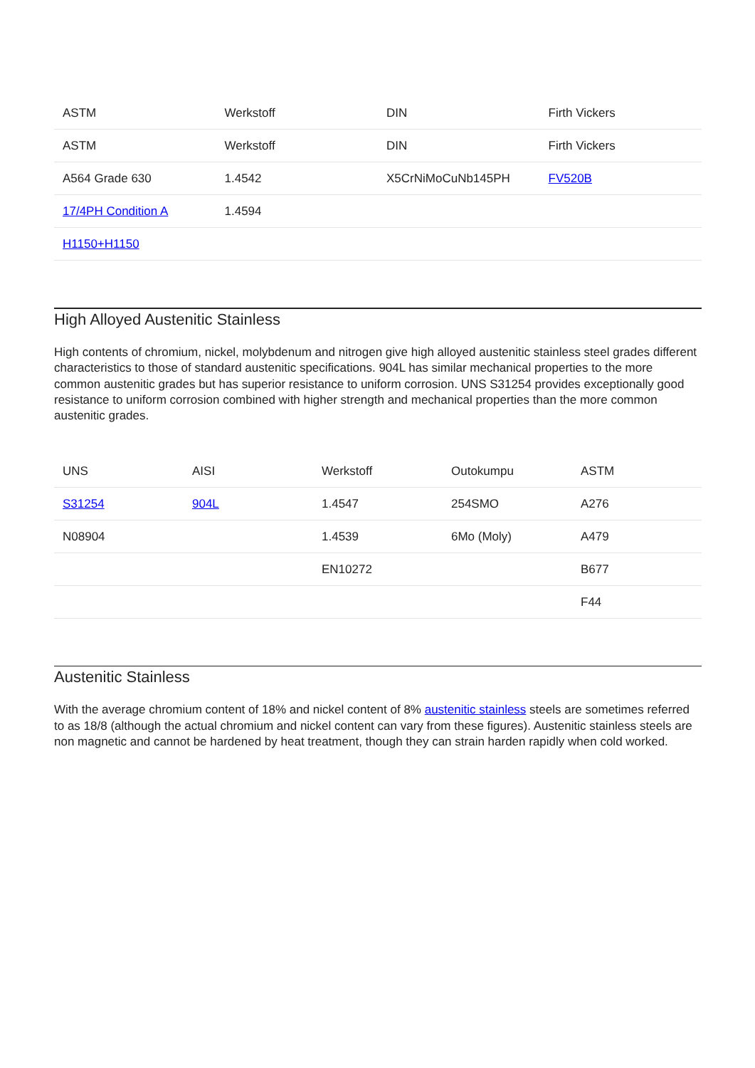| ASTM | Werkstoff | DIN | Firth Vickers |
| --- | --- | --- | --- |
| ASTM | Werkstoff | DIN | Firth Vickers |
| A564 Grade 630 | 1.4542 | X5CrNiMoCuNb145PH | FV520B |
| 17/4PH Condition A | 1.4594 | | |
| H1150+H1150 | | | |
High Alloyed Austenitic Stainless
High contents of chromium, nickel, molybdenum and nitrogen give high alloyed austenitic stainless steel grades different characteristics to those of standard austenitic specifications. 904L has similar mechanical properties to the more common austenitic grades but has superior resistance to uniform corrosion. UNS S31254 provides exceptionally good resistance to uniform corrosion combined with higher strength and mechanical properties than the more common austenitic grades.
| UNS | AISI | Werkstoff | Outokumpu | ASTM |
| --- | --- | --- | --- | --- |
| S31254 | 904L | 1.4547 | 254SMO | A276 |
| N08904 | | 1.4539 | 6Mo (Moly) | A479 |
| | | EN10272 | | B677 |
| | | | | F44 |
Austenitic Stainless
With the average chromium content of 18% and nickel content of 8% austenitic stainless steels are sometimes referred to as 18/8 (although the actual chromium and nickel content can vary from these figures). Austenitic stainless steels are non magnetic and cannot be hardened by heat treatment, though they can strain harden rapidly when cold worked.